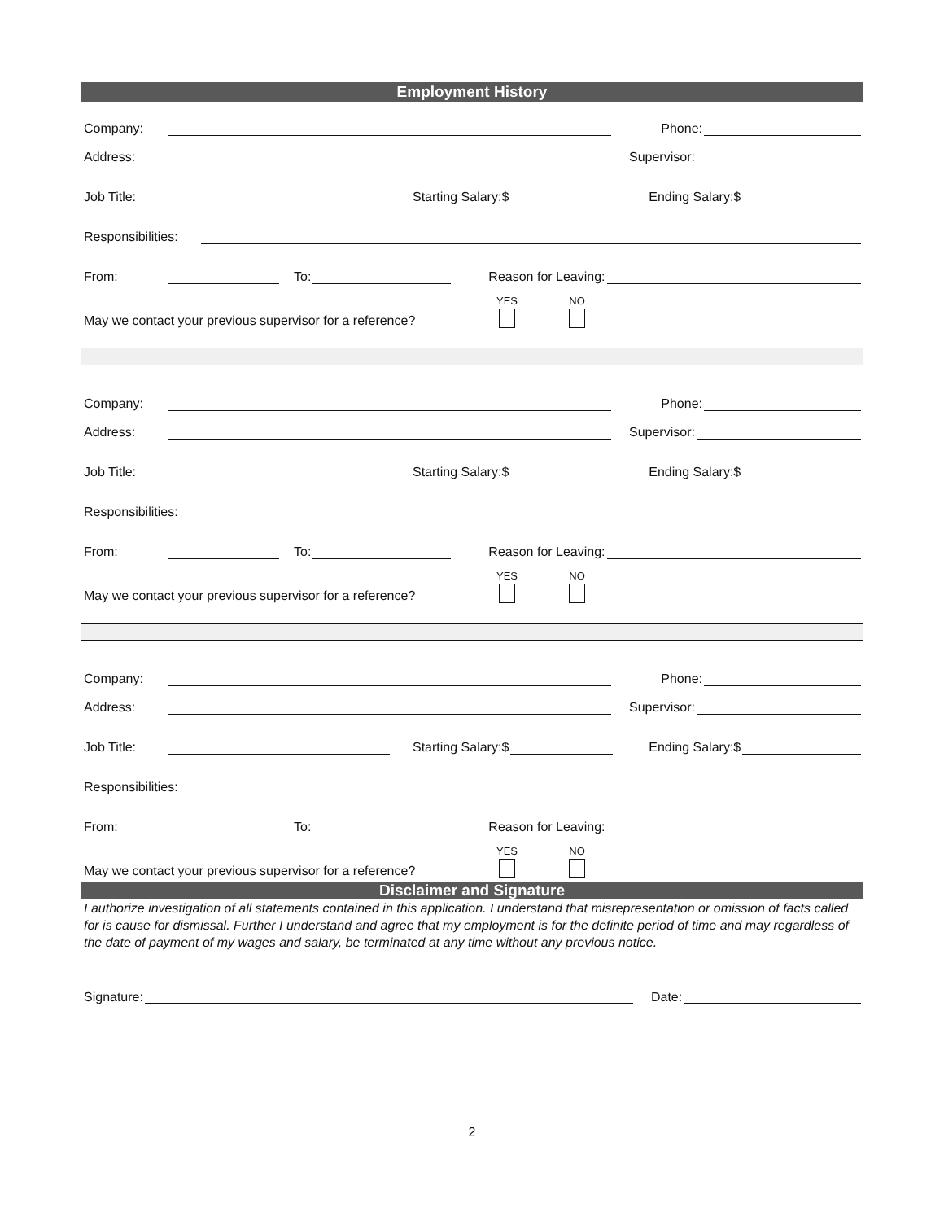Employment History
Company: Phone:
Address: Supervisor:
Job Title: Starting Salary:$ Ending Salary:$
Responsibilities:
From: To: Reason for Leaving:
May we contact your previous supervisor for a reference? YES NO
Company: Phone:
Address: Supervisor:
Job Title: Starting Salary:$ Ending Salary:$
Responsibilities:
From: To: Reason for Leaving:
May we contact your previous supervisor for a reference? YES NO
Company: Phone:
Address: Supervisor:
Job Title: Starting Salary:$ Ending Salary:$
Responsibilities:
From: To: Reason for Leaving:
May we contact your previous supervisor for a reference? YES NO
Disclaimer and Signature
I authorize investigation of all statements contained in this application. I understand that misrepresentation or omission of facts called for is cause for dismissal. Further I understand and agree that my employment is for the definite period of time and may regardless of the date of payment of my wages and salary, be terminated at any time without any previous notice.
Signature: Date:
2